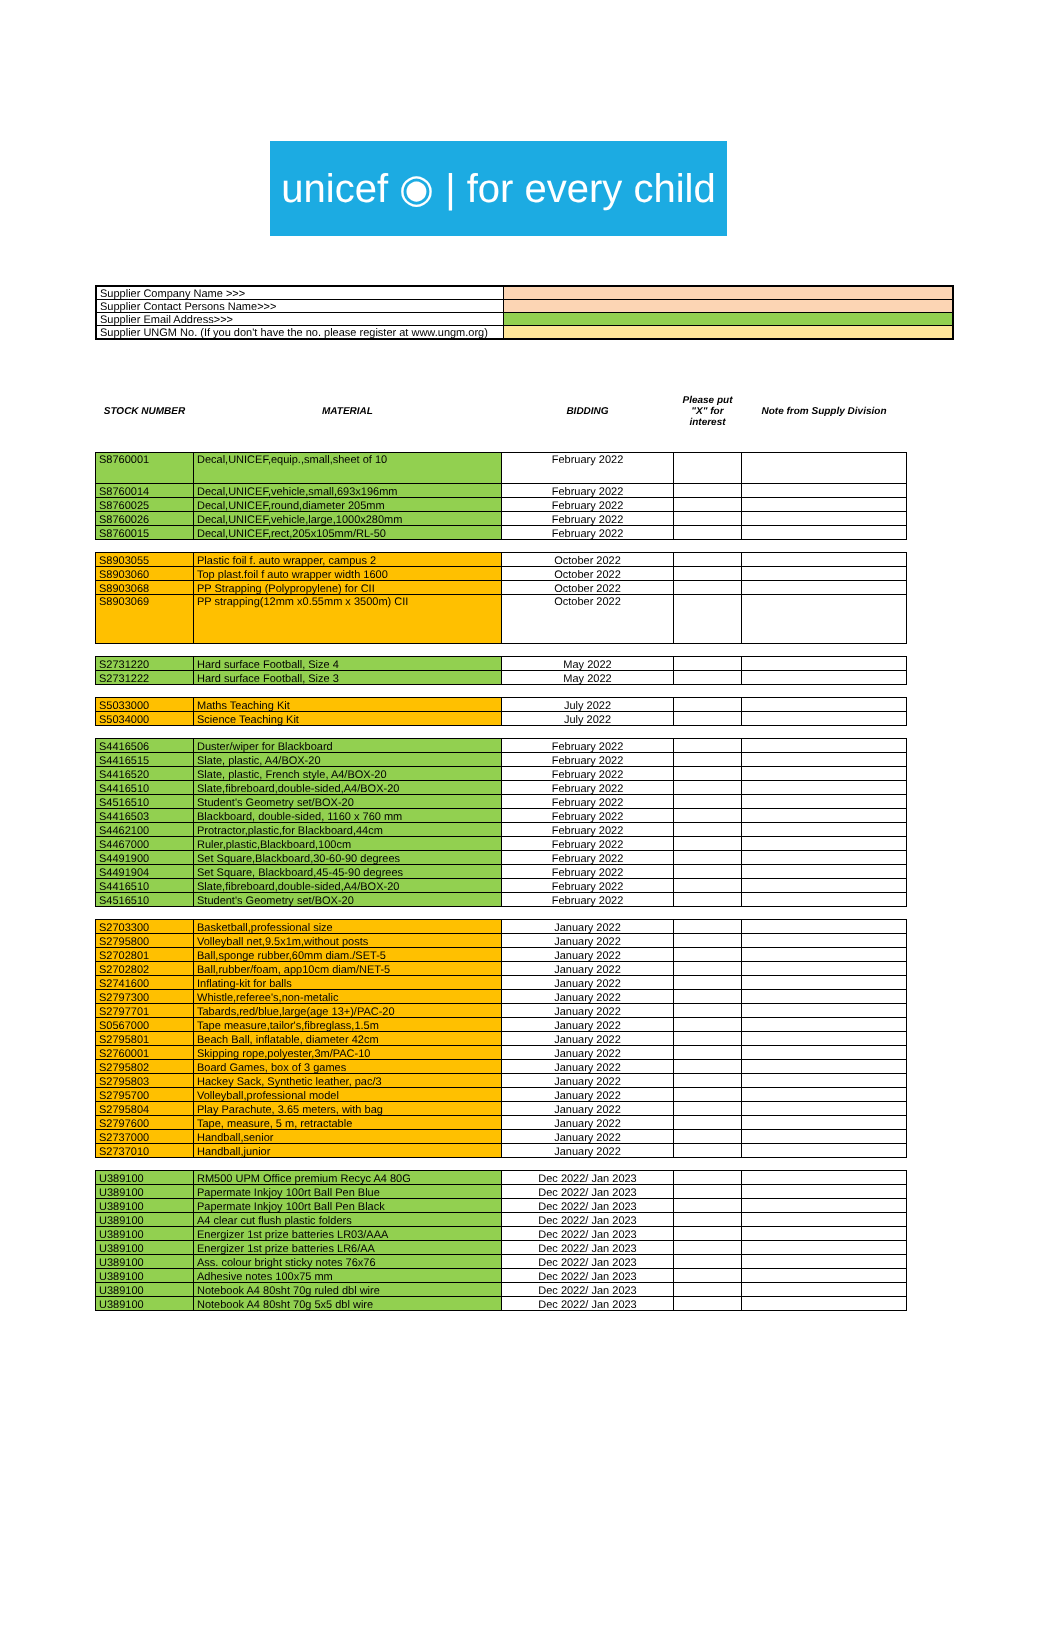unicef ◉ | for every child
| Supplier Company Name >>> | |
| Supplier Contact Persons Name>>> | |
| Supplier Email Address>>> | |
| Supplier UNGM No. (If you don't have the no. please register at www.ungm.org) | |
| STOCK NUMBER | MATERIAL | BIDDING | Please put "X" for interest | Note from Supply Division |
| --- | --- | --- | --- | --- |
| S8760001 | Decal,UNICEF,equip.,small,sheet of 10 | February 2022 | | |
| S8760014 | Decal,UNICEF,vehicle,small,693x196mm | February 2022 | | |
| S8760025 | Decal,UNICEF,round,diameter 205mm | February 2022 | | |
| S8760026 | Decal,UNICEF,vehicle,large,1000x280mm | February 2022 | | |
| S8760015 | Decal,UNICEF,rect,205x105mm/RL-50 | February 2022 | | |
| S8903055 | Plastic foil f. auto wrapper, campus 2 | October 2022 | | |
| S8903060 | Top plast.foil f auto wrapper width 1600 | October 2022 | | |
| S8903068 | PP Strapping (Polypropylene) for CII | October 2022 | | |
| S8903069 | PP strapping(12mm x0.55mm x 3500m) CII | October 2022 | | |
| S2731220 | Hard surface Football, Size 4 | May 2022 | | |
| S2731222 | Hard surface Football, Size 3 | May 2022 | | |
| S5033000 | Maths Teaching Kit | July 2022 | | |
| S5034000 | Science Teaching Kit | July 2022 | | |
| S4416506 | Duster/wiper for Blackboard | February 2022 | | |
| S4416515 | Slate, plastic, A4/BOX-20 | February 2022 | | |
| S4416520 | Slate, plastic, French style, A4/BOX-20 | February 2022 | | |
| S4416510 | Slate,fibreboard,double-sided,A4/BOX-20 | February 2022 | | |
| S4516510 | Student's Geometry set/BOX-20 | February 2022 | | |
| S4416503 | Blackboard, double-sided, 1160 x 760 mm | February 2022 | | |
| S4462100 | Protractor,plastic,for Blackboard,44cm | February 2022 | | |
| S4467000 | Ruler,plastic,Blackboard,100cm | February 2022 | | |
| S4491900 | Set Square,Blackboard,30-60-90 degrees | February 2022 | | |
| S4491904 | Set Square, Blackboard,45-45-90 degrees | February 2022 | | |
| S4416510 | Slate,fibreboard,double-sided,A4/BOX-20 | February 2022 | | |
| S4516510 | Student's Geometry set/BOX-20 | February 2022 | | |
| S2703300 | Basketball,professional size | January 2022 | | |
| S2795800 | Volleyball net,9.5x1m,without posts | January 2022 | | |
| S2702801 | Ball,sponge rubber,60mm diam./SET-5 | January 2022 | | |
| S2702802 | Ball,rubber/foam, app10cm diam/NET-5 | January 2022 | | |
| S2741600 | Inflating-kit for balls | January 2022 | | |
| S2797300 | Whistle,referee's,non-metalic | January 2022 | | |
| S2797701 | Tabards,red/blue,large(age 13+)/PAC-20 | January 2022 | | |
| S0567000 | Tape measure,tailor's,fibreglass,1.5m | January 2022 | | |
| S2795801 | Beach Ball, inflatable, diameter 42cm | January 2022 | | |
| S2760001 | Skipping rope,polyester,3m/PAC-10 | January 2022 | | |
| S2795802 | Board Games, box of 3 games | January 2022 | | |
| S2795803 | Hackey Sack, Synthetic leather, pac/3 | January 2022 | | |
| S2795700 | Volleyball,professional model | January 2022 | | |
| S2795804 | Play Parachute, 3.65 meters, with bag | January 2022 | | |
| S2797600 | Tape, measure, 5 m, retractable | January 2022 | | |
| S2737000 | Handball,senior | January 2022 | | |
| S2737010 | Handball,junior | January 2022 | | |
| U389100 | RM500 UPM Office premium Recyc A4 80G | Dec 2022/ Jan 2023 | | |
| U389100 | Papermate Inkjoy 100rt Ball Pen Blue | Dec 2022/ Jan 2023 | | |
| U389100 | Papermate Inkjoy 100rt Ball Pen Black | Dec 2022/ Jan 2023 | | |
| U389100 | A4 clear cut flush plastic folders | Dec 2022/ Jan 2023 | | |
| U389100 | Energizer 1st prize batteries LR03/AAA | Dec 2022/ Jan 2023 | | |
| U389100 | Energizer 1st prize batteries LR6/AA | Dec 2022/ Jan 2023 | | |
| U389100 | Ass. colour bright sticky notes 76x76 | Dec 2022/ Jan 2023 | | |
| U389100 | Adhesive notes 100x75 mm | Dec 2022/ Jan 2023 | | |
| U389100 | Notebook A4 80sht 70g ruled dbl wire | Dec 2022/ Jan 2023 | | |
| U389100 | Notebook A4 80sht 70g 5x5 dbl wire | Dec 2022/ Jan 2023 | | |